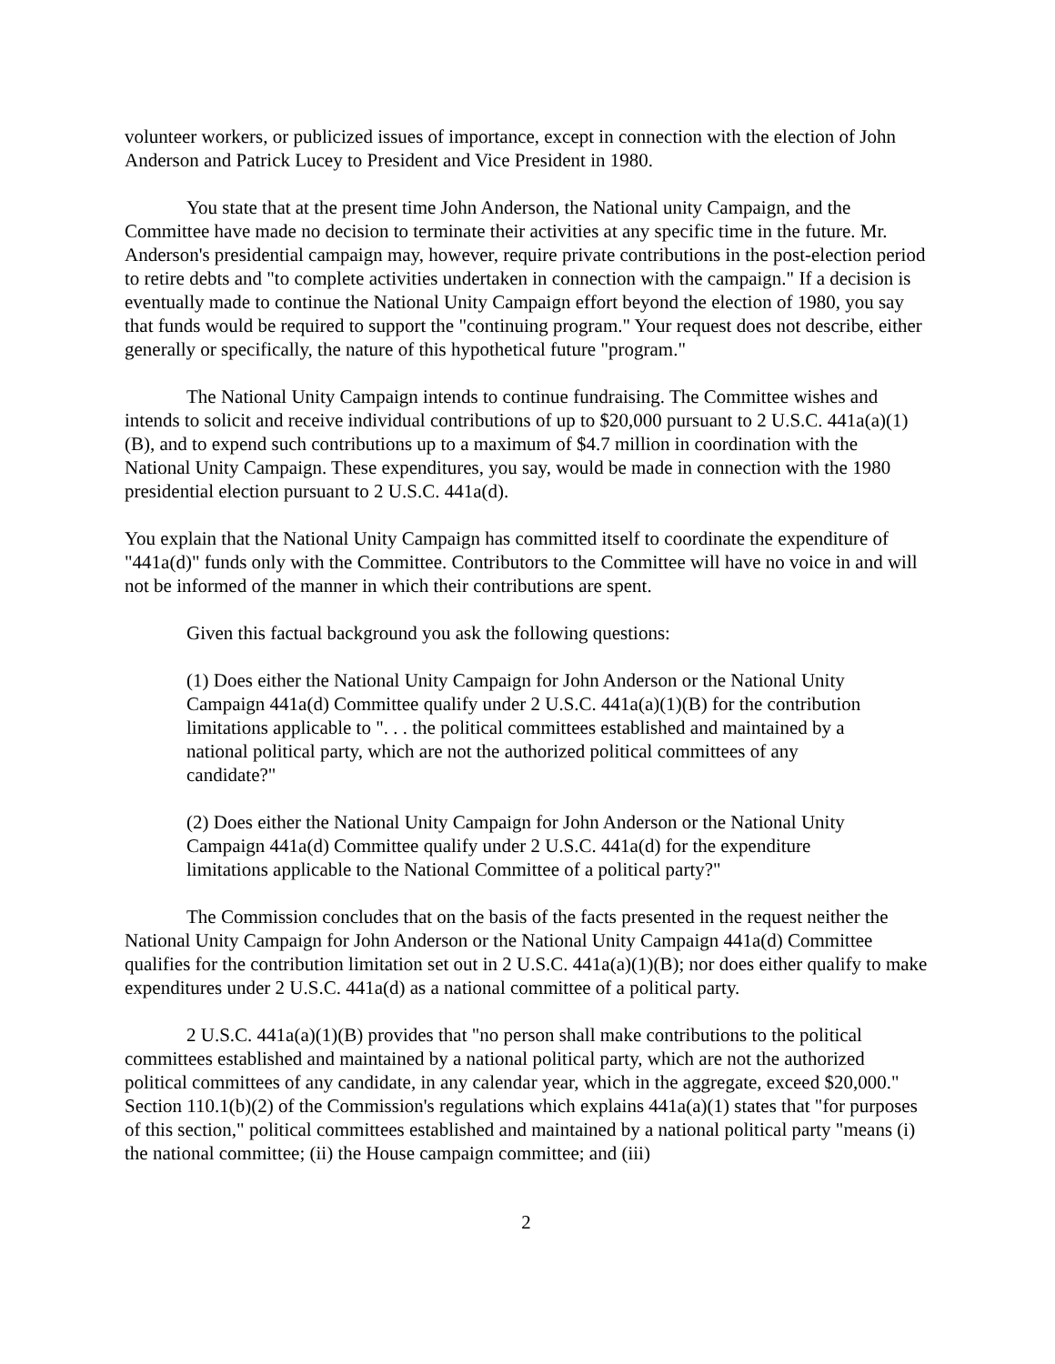volunteer workers, or publicized issues of importance, except in connection with the election of John Anderson and Patrick Lucey to President and Vice President in 1980.
You state that at the present time John Anderson, the National unity Campaign, and the Committee have made no decision to terminate their activities at any specific time in the future. Mr. Anderson's presidential campaign may, however, require private contributions in the post-election period to retire debts and "to complete activities undertaken in connection with the campaign." If a decision is eventually made to continue the National Unity Campaign effort beyond the election of 1980, you say that funds would be required to support the "continuing program." Your request does not describe, either generally or specifically, the nature of this hypothetical future "program."
The National Unity Campaign intends to continue fundraising. The Committee wishes and intends to solicit and receive individual contributions of up to $20,000 pursuant to 2 U.S.C. 441a(a)(1)(B), and to expend such contributions up to a maximum of $4.7 million in coordination with the National Unity Campaign. These expenditures, you say, would be made in connection with the 1980 presidential election pursuant to 2 U.S.C. 441a(d).
You explain that the National Unity Campaign has committed itself to coordinate the expenditure of "441a(d)" funds only with the Committee. Contributors to the Committee will have no voice in and will not be informed of the manner in which their contributions are spent.
Given this factual background you ask the following questions:
(1) Does either the National Unity Campaign for John Anderson or the National Unity Campaign 441a(d) Committee qualify under 2 U.S.C. 441a(a)(1)(B) for the contribution limitations applicable to ". . . the political committees established and maintained by a national political party, which are not the authorized political committees of any candidate?"
(2) Does either the National Unity Campaign for John Anderson or the National Unity Campaign 441a(d) Committee qualify under 2 U.S.C. 441a(d) for the expenditure limitations applicable to the National Committee of a political party?"
The Commission concludes that on the basis of the facts presented in the request neither the National Unity Campaign for John Anderson or the National Unity Campaign 441a(d) Committee qualifies for the contribution limitation set out in 2 U.S.C. 441a(a)(1)(B); nor does either qualify to make expenditures under 2 U.S.C. 441a(d) as a national committee of a political party.
2 U.S.C. 441a(a)(1)(B) provides that "no person shall make contributions to the political committees established and maintained by a national political party, which are not the authorized political committees of any candidate, in any calendar year, which in the aggregate, exceed $20,000." Section 110.1(b)(2) of the Commission's regulations which explains 441a(a)(1) states that "for purposes of this section," political committees established and maintained by a national political party "means (i) the national committee; (ii) the House campaign committee; and (iii)
2